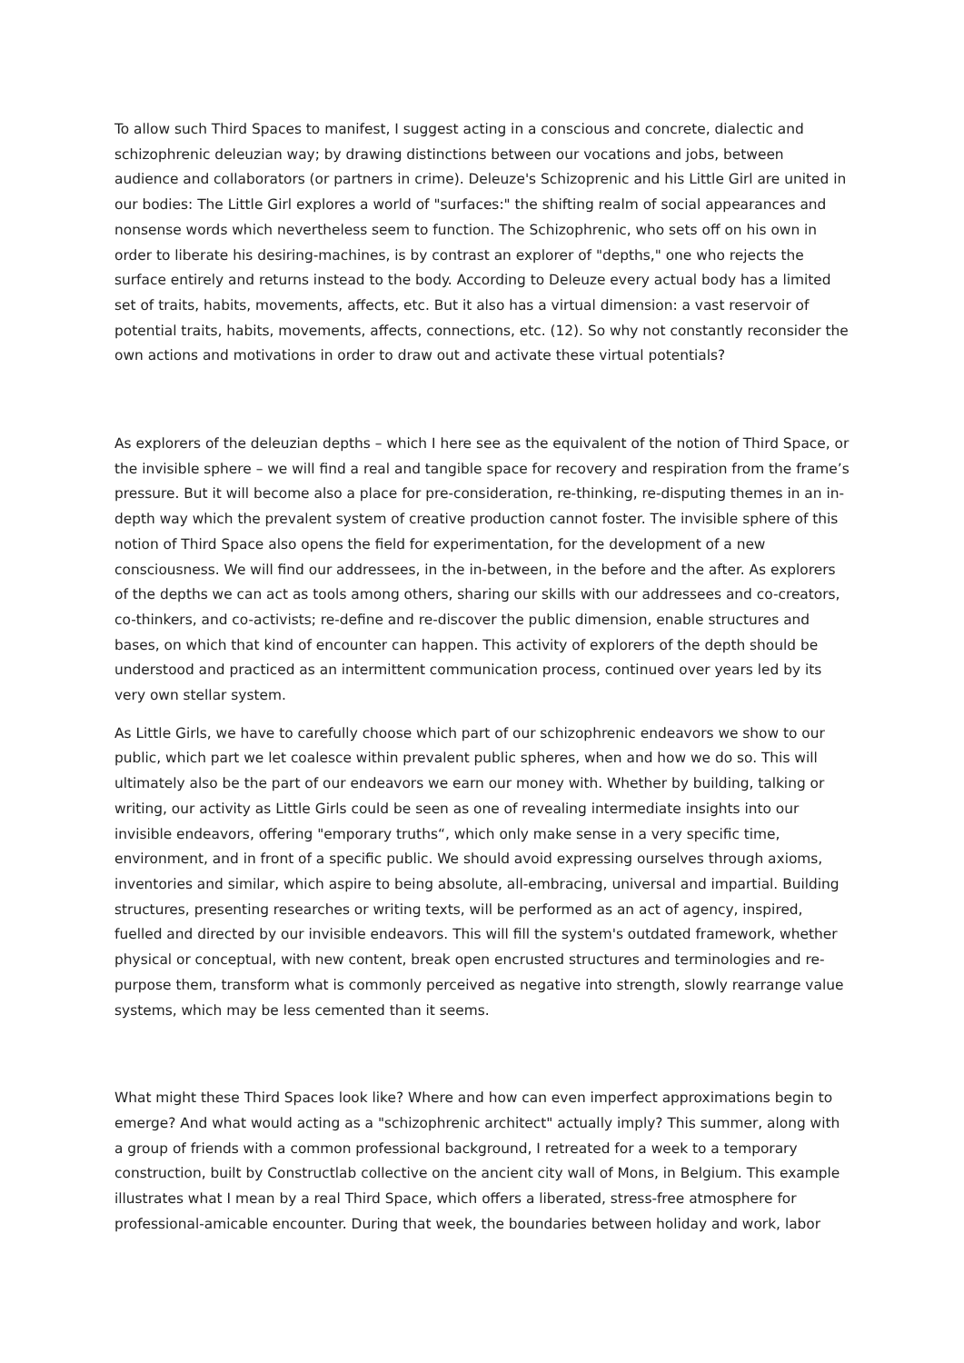To allow such Third Spaces to manifest, I suggest acting in a conscious and concrete, dialectic and schizophrenic deleuzian way; by drawing distinctions between our vocations and jobs, between audience and collaborators (or partners in crime). Deleuze's Schizoprenic and his Little Girl are united in our bodies: The Little Girl explores a world of "surfaces:" the shifting realm of social appearances and nonsense words which nevertheless seem to function. The Schizophrenic, who sets off on his own in order to liberate his desiring-machines, is by contrast an explorer of "depths," one who rejects the surface entirely and returns instead to the body. According to Deleuze every actual body has a limited set of traits, habits, movements, affects, etc. But it also has a virtual dimension: a vast reservoir of potential traits, habits, movements, affects, connections, etc. (12). So why not constantly reconsider the own actions and motivations in order to draw out and activate these virtual potentials?
As explorers of the deleuzian depths – which I here see as the equivalent of the notion of Third Space, or the invisible sphere – we will find a real and tangible space for recovery and respiration from the frame’s pressure. But it will become also a place for pre-consideration, re-thinking, re-disputing themes in an in-depth way which the prevalent system of creative production cannot foster. The invisible sphere of this notion of Third Space also opens the field for experimentation, for the development of a new consciousness. We will find our addressees, in the in-between, in the before and the after. As explorers of the depths we can act as tools among others, sharing our skills with our addressees and co-creators, co-thinkers, and co-activists; re-define and re-discover the public dimension, enable structures and bases, on which that kind of encounter can happen. This activity of explorers of the depth should be understood and practiced as an intermittent communication process, continued over years led by its very own stellar system.
As Little Girls, we have to carefully choose which part of our schizophrenic endeavors we show to our public, which part we let coalesce within prevalent public spheres, when and how we do so. This will ultimately also be the part of our endeavors we earn our money with. Whether by building, talking or writing, our activity as Little Girls could be seen as one of revealing intermediate insights into our invisible endeavors, offering "emporary truths“, which only make sense in a very specific time, environment, and in front of a specific public. We should avoid expressing ourselves through axioms, inventories and similar, which aspire to being absolute, all-embracing, universal and impartial. Building structures, presenting researches or writing texts, will be performed as an act of agency, inspired, fuelled and directed by our invisible endeavors. This will fill the system's outdated framework, whether physical or conceptual, with new content, break open encrusted structures and terminologies and re-purpose them, transform what is commonly perceived as negative into strength, slowly rearrange value systems, which may be less cemented than it seems.
What might these Third Spaces look like? Where and how can even imperfect approximations begin to emerge? And what would acting as a "schizophrenic architect" actually imply? This summer, along with a group of friends with a common professional background, I retreated for a week to a temporary construction, built by Constructlab collective on the ancient city wall of Mons, in Belgium. This example illustrates what I mean by a real Third Space, which offers a liberated, stress-free atmosphere for professional-amicable encounter. During that week, the boundaries between holiday and work, labor